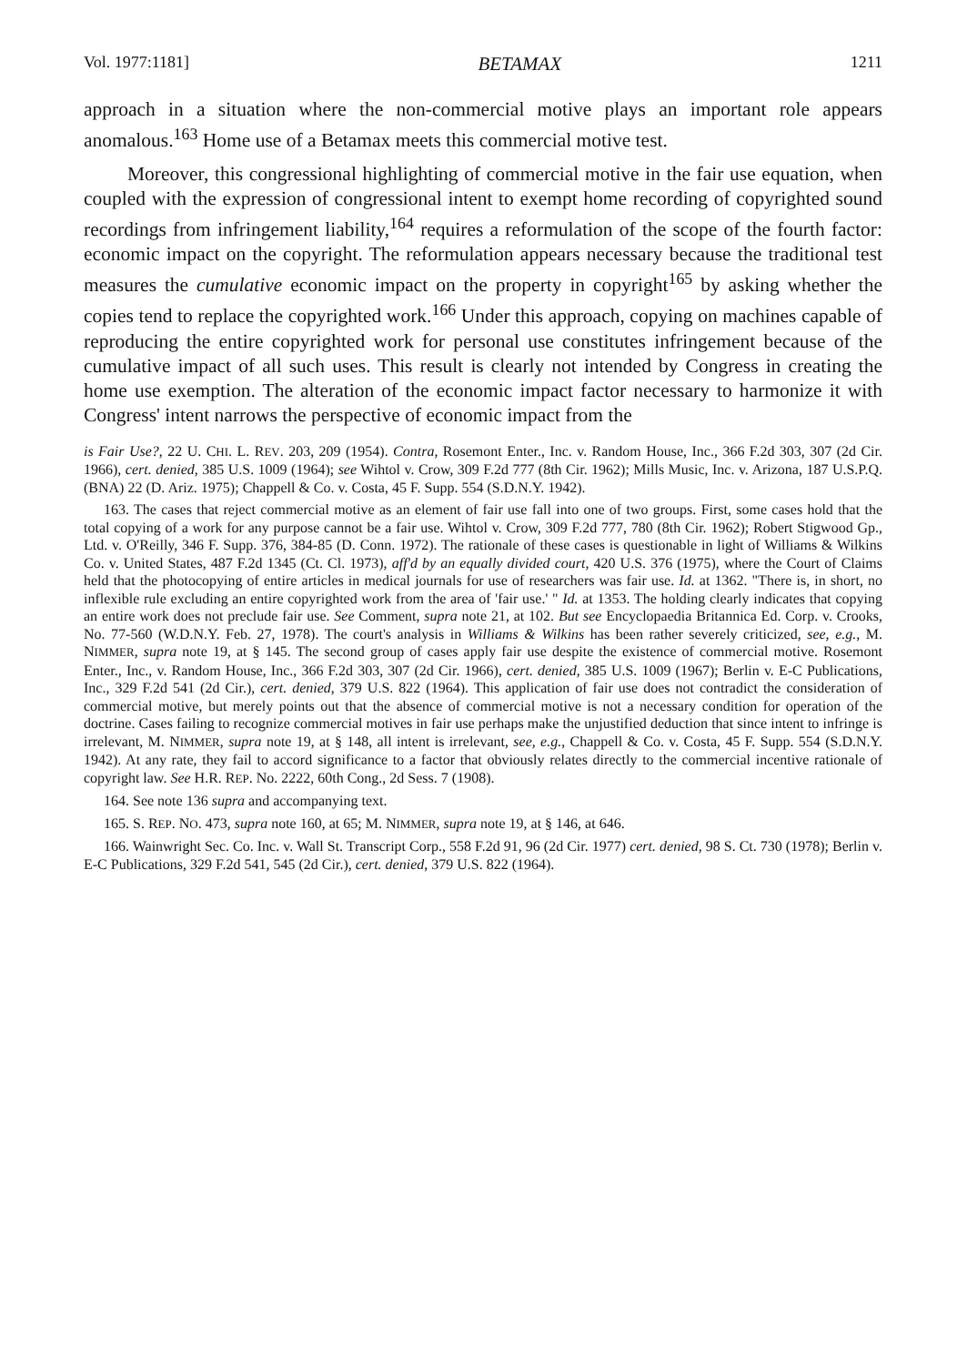Vol. 1977:1181] BETAMAX 1211
approach in a situation where the non-commercial motive plays an important role appears anomalous.<sup>163</sup> Home use of a Betamax meets this commercial motive test.
Moreover, this congressional highlighting of commercial motive in the fair use equation, when coupled with the expression of congressional intent to exempt home recording of copyrighted sound recordings from infringement liability,<sup>164</sup> requires a reformulation of the scope of the fourth factor: economic impact on the copyright. The reformulation appears necessary because the traditional test measures the cumulative economic impact on the property in copyright<sup>165</sup> by asking whether the copies tend to replace the copyrighted work.<sup>166</sup> Under this approach, copying on machines capable of reproducing the entire copyrighted work for personal use constitutes infringement because of the cumulative impact of all such uses. This result is clearly not intended by Congress in creating the home use exemption. The alteration of the economic impact factor necessary to harmonize it with Congress' intent narrows the perspective of economic impact from the
is Fair Use?, 22 U. CHI. L. REV. 203, 209 (1954). Contra, Rosemont Enter., Inc. v. Random House, Inc., 366 F.2d 303, 307 (2d Cir. 1966), cert. denied, 385 U.S. 1009 (1964); see Wihtol v. Crow, 309 F.2d 777 (8th Cir. 1962); Mills Music, Inc. v. Arizona, 187 U.S.P.Q. (BNA) 22 (D. Ariz. 1975); Chappell & Co. v. Costa, 45 F. Supp. 554 (S.D.N.Y. 1942).
163. The cases that reject commercial motive as an element of fair use fall into one of two groups. First, some cases hold that the total copying of a work for any purpose cannot be a fair use. Wihtol v. Crow, 309 F.2d 777, 780 (8th Cir. 1962); Robert Stigwood Gp., Ltd. v. O'Reilly, 346 F. Supp. 376, 384-85 (D. Conn. 1972). The rationale of these cases is questionable in light of Williams & Wilkins Co. v. United States, 487 F.2d 1345 (Ct. Cl. 1973), aff'd by an equally divided court, 420 U.S. 376 (1975), where the Court of Claims held that the photocopying of entire articles in medical journals for use of researchers was fair use. Id. at 1362. "There is, in short, no inflexible rule excluding an entire copyrighted work from the area of 'fair use.' " Id. at 1353. The holding clearly indicates that copying an entire work does not preclude fair use. See Comment, supra note 21, at 102. But see Encyclopaedia Britannica Ed. Corp. v. Crooks, No. 77-560 (W.D.N.Y. Feb. 27, 1978). The court's analysis in Williams & Wilkins has been rather severely criticized, see, e.g., M. NIMMER, supra note 19, at § 145. The second group of cases apply fair use despite the existence of commercial motive. Rosemont Enter., Inc., v. Random House, Inc., 366 F.2d 303, 307 (2d Cir. 1966), cert. denied, 385 U.S. 1009 (1967); Berlin v. E-C Publications, Inc., 329 F.2d 541 (2d Cir.), cert. denied, 379 U.S. 822 (1964). This application of fair use does not contradict the consideration of commercial motive, but merely points out that the absence of commercial motive is not a necessary condition for operation of the doctrine. Cases failing to recognize commercial motives in fair use perhaps make the unjustified deduction that since intent to infringe is irrelevant, M. NIMMER, supra note 19, at § 148, all intent is irrelevant, see, e.g., Chappell & Co. v. Costa, 45 F. Supp. 554 (S.D.N.Y. 1942). At any rate, they fail to accord significance to a factor that obviously relates directly to the commercial incentive rationale of copyright law. See H.R. REP. No. 2222, 60th Cong., 2d Sess. 7 (1908).
164. See note 136 supra and accompanying text.
165. S. REP. NO. 473, supra note 160, at 65; M. NIMMER, supra note 19, at § 146, at 646.
166. Wainwright Sec. Co. Inc. v. Wall St. Transcript Corp., 558 F.2d 91, 96 (2d Cir. 1977) cert. denied, 98 S. Ct. 730 (1978); Berlin v. E-C Publications, 329 F.2d 541, 545 (2d Cir.), cert. denied, 379 U.S. 822 (1964).